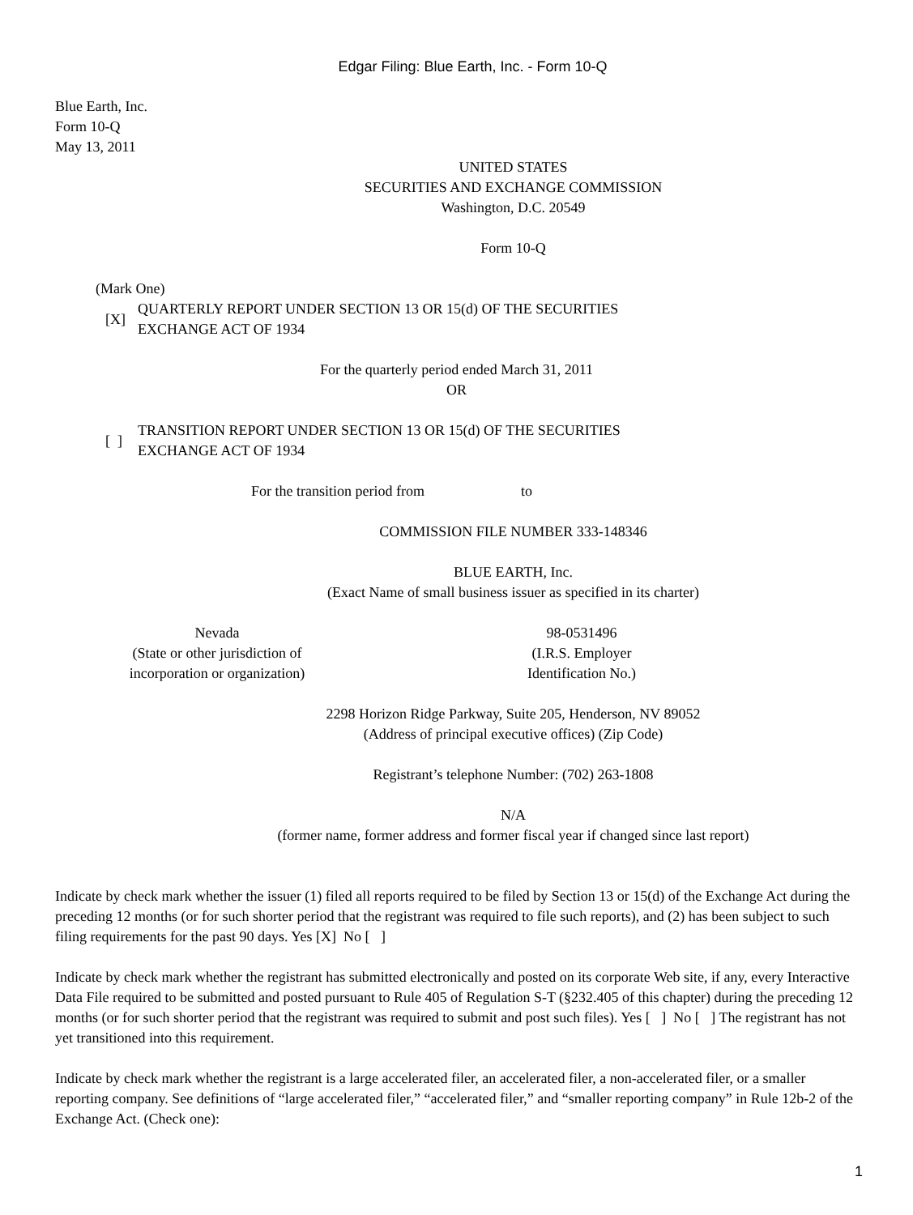Edgar Filing: Blue Earth, Inc. - Form 10-Q
Blue Earth, Inc.
Form 10-Q
May 13, 2011
UNITED STATES
SECURITIES AND EXCHANGE COMMISSION
Washington, D.C. 20549
Form 10-Q
(Mark One)
[X]
QUARTERLY REPORT UNDER SECTION 13 OR 15(d) OF THE SECURITIES
EXCHANGE ACT OF 1934
For the quarterly period ended March 31, 2011
OR
[ ]
TRANSITION REPORT UNDER SECTION 13 OR 15(d) OF THE SECURITIES
EXCHANGE ACT OF 1934
For the transition period from to
COMMISSION FILE NUMBER 333-148346
BLUE EARTH, Inc.
(Exact Name of small business issuer as specified in its charter)
Nevada
(State or other jurisdiction of
incorporation or organization)
98-0531496
(I.R.S. Employer
Identification No.)
2298 Horizon Ridge Parkway, Suite 205, Henderson, NV 89052
(Address of principal executive offices) (Zip Code)
Registrant’s telephone Number: (702) 263-1808
N/A
(former name, former address and former fiscal year if changed since last report)
Indicate by check mark whether the issuer (1) filed all reports required to be filed by Section 13 or 15(d) of the Exchange Act during the preceding 12 months (or for such shorter period that the registrant was required to file such reports), and (2) has been subject to such filing requirements for the past 90 days. Yes [X] No [ ]
Indicate by check mark whether the registrant has submitted electronically and posted on its corporate Web site, if any, every Interactive Data File required to be submitted and posted pursuant to Rule 405 of Regulation S-T (§232.405 of this chapter) during the preceding 12 months (or for such shorter period that the registrant was required to submit and post such files). Yes [ ] No [ ] The registrant has not yet transitioned into this requirement.
Indicate by check mark whether the registrant is a large accelerated filer, an accelerated filer, a non-accelerated filer, or a smaller reporting company. See definitions of “large accelerated filer,” “accelerated filer,” and “smaller reporting company” in Rule 12b-2 of the Exchange Act. (Check one):
1